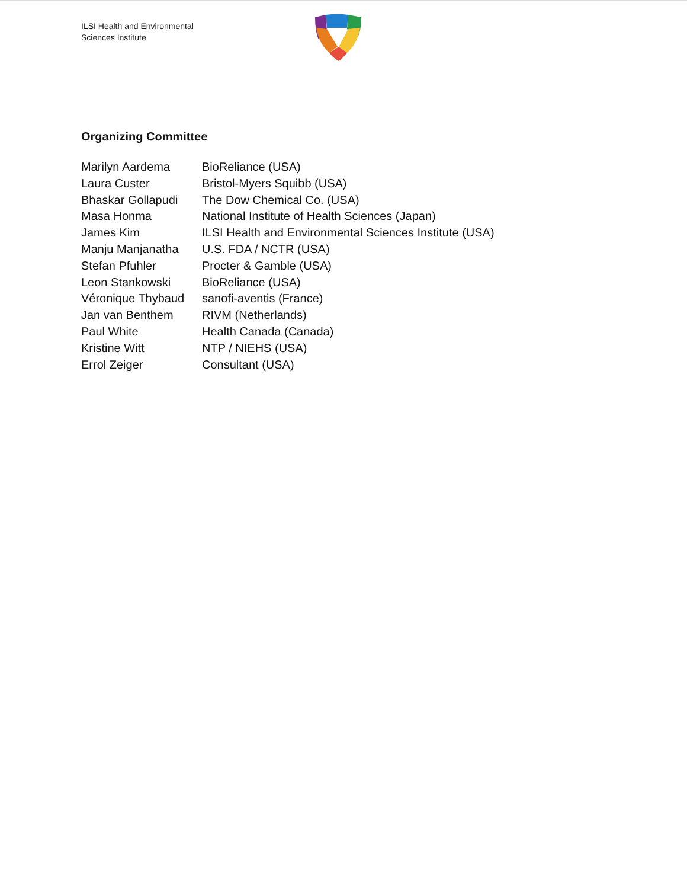ILSI Health and Environmental
Sciences Institute
Organizing Committee
| Marilyn Aardema | BioReliance (USA) |
| Laura Custer | Bristol-Myers Squibb (USA) |
| Bhaskar Gollapudi | The Dow Chemical Co. (USA) |
| Masa Honma | National Institute of Health Sciences (Japan) |
| James Kim | ILSI Health and Environmental Sciences Institute (USA) |
| Manju Manjanatha | U.S. FDA / NCTR (USA) |
| Stefan Pfuhler | Procter & Gamble (USA) |
| Leon Stankowski | BioReliance (USA) |
| Véronique Thybaud | sanofi-aventis (France) |
| Jan van Benthem | RIVM (Netherlands) |
| Paul White | Health Canada (Canada) |
| Kristine Witt | NTP / NIEHS (USA) |
| Errol Zeiger | Consultant (USA) |